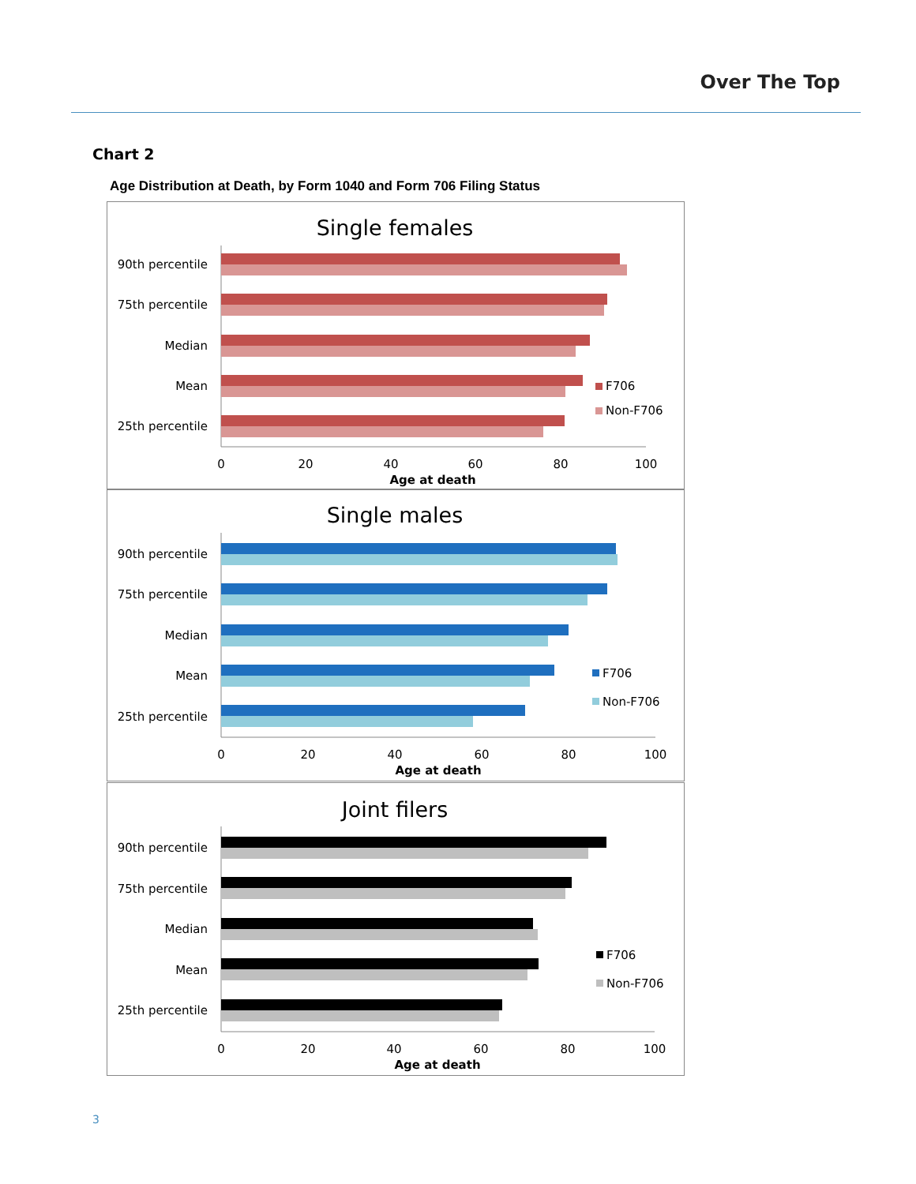Over The Top
Chart 2
Age Distribution at Death, by Form 1040 and Form 706 Filing Status
Single females
90th percentile
75th percentile
Median
Mean
25th percentile
0
20
40
60
80
100
Age at death
F706
Non-F706
Single males
90th percentile
75th percentile
Median
Mean
25th percentile
0
20
40
60
80
100
Age at death
F706
Non-F706
Joint filers
90th percentile
75th percentile
Median
Mean
25th percentile
0
20
40
60
80
100
Age at death
F706
Non-F706
3